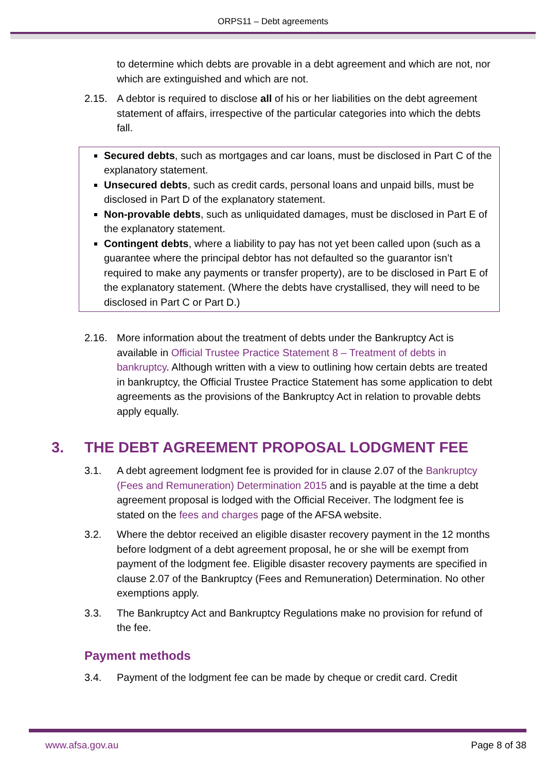ORPS11 – Debt agreements
to determine which debts are provable in a debt agreement and which are not, nor which are extinguished and which are not.
2.15. A debtor is required to disclose all of his or her liabilities on the debt agreement statement of affairs, irrespective of the particular categories into which the debts fall.
Secured debts, such as mortgages and car loans, must be disclosed in Part C of the explanatory statement.
Unsecured debts, such as credit cards, personal loans and unpaid bills, must be disclosed in Part D of the explanatory statement.
Non-provable debts, such as unliquidated damages, must be disclosed in Part E of the explanatory statement.
Contingent debts, where a liability to pay has not yet been called upon (such as a guarantee where the principal debtor has not defaulted so the guarantor isn’t required to make any payments or transfer property), are to be disclosed in Part E of the explanatory statement. (Where the debts have crystallised, they will need to be disclosed in Part C or Part D.)
2.16. More information about the treatment of debts under the Bankruptcy Act is available in Official Trustee Practice Statement 8 – Treatment of debts in bankruptcy. Although written with a view to outlining how certain debts are treated in bankruptcy, the Official Trustee Practice Statement has some application to debt agreements as the provisions of the Bankruptcy Act in relation to provable debts apply equally.
3. THE DEBT AGREEMENT PROPOSAL LODGMENT FEE
3.1. A debt agreement lodgment fee is provided for in clause 2.07 of the Bankruptcy (Fees and Remuneration) Determination 2015 and is payable at the time a debt agreement proposal is lodged with the Official Receiver. The lodgment fee is stated on the fees and charges page of the AFSA website.
3.2. Where the debtor received an eligible disaster recovery payment in the 12 months before lodgment of a debt agreement proposal, he or she will be exempt from payment of the lodgment fee. Eligible disaster recovery payments are specified in clause 2.07 of the Bankruptcy (Fees and Remuneration) Determination. No other exemptions apply.
3.3. The Bankruptcy Act and Bankruptcy Regulations make no provision for refund of the fee.
Payment methods
3.4. Payment of the lodgment fee can be made by cheque or credit card. Credit
www.afsa.gov.au Page 8 of 38